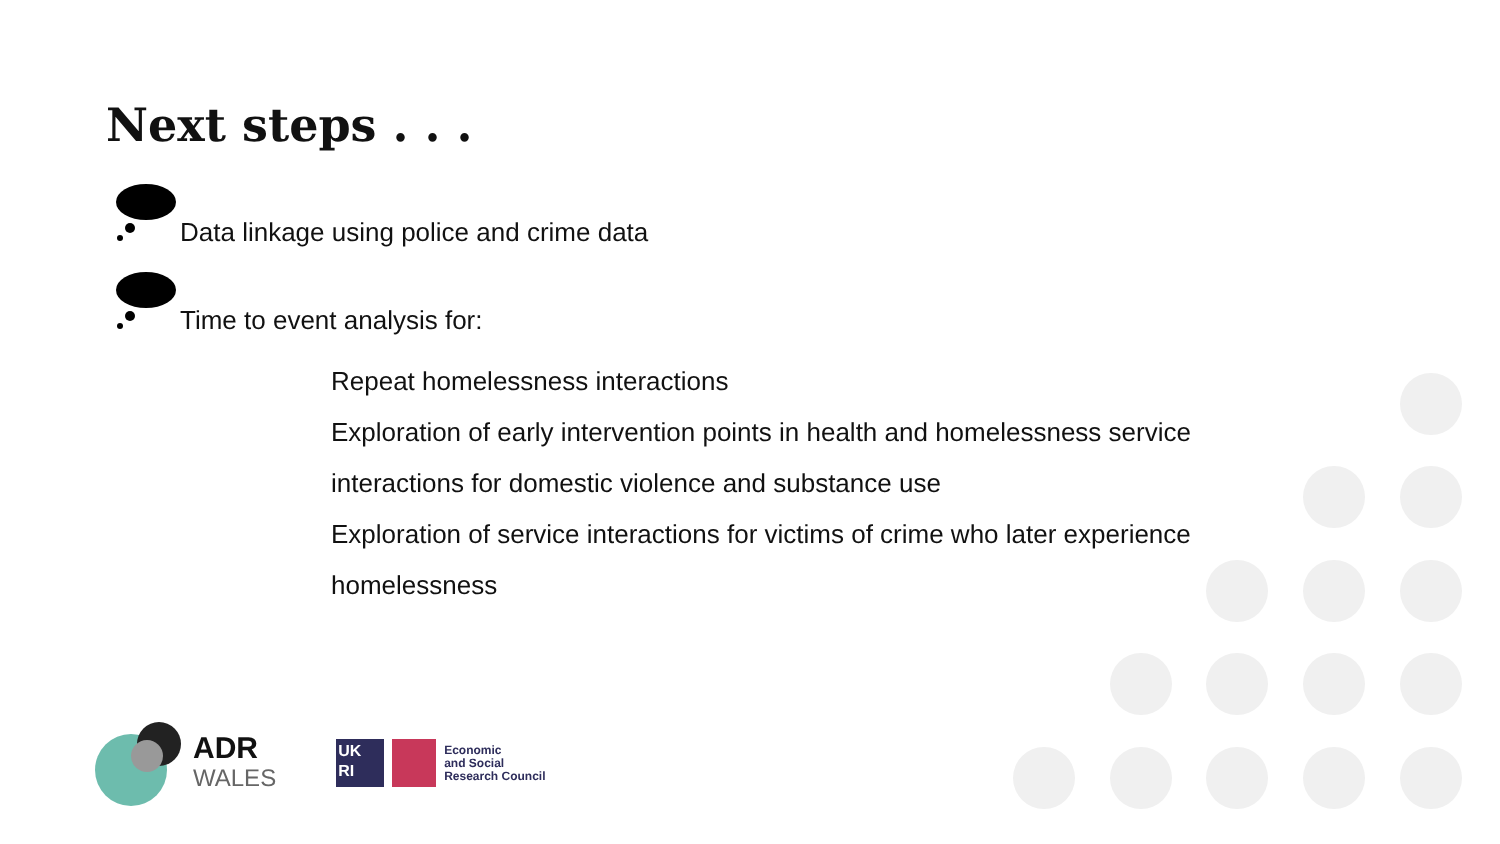Next steps . . .
Data linkage using police and crime data
Time to event analysis for:
Repeat homelessness interactions
Exploration of early intervention points in health and homelessness service
interactions for domestic violence and substance use
Exploration of service interactions for victims of crime who later experience
homelessness
ADR
WALES
UK
RI
Economic
and Social
Research Council